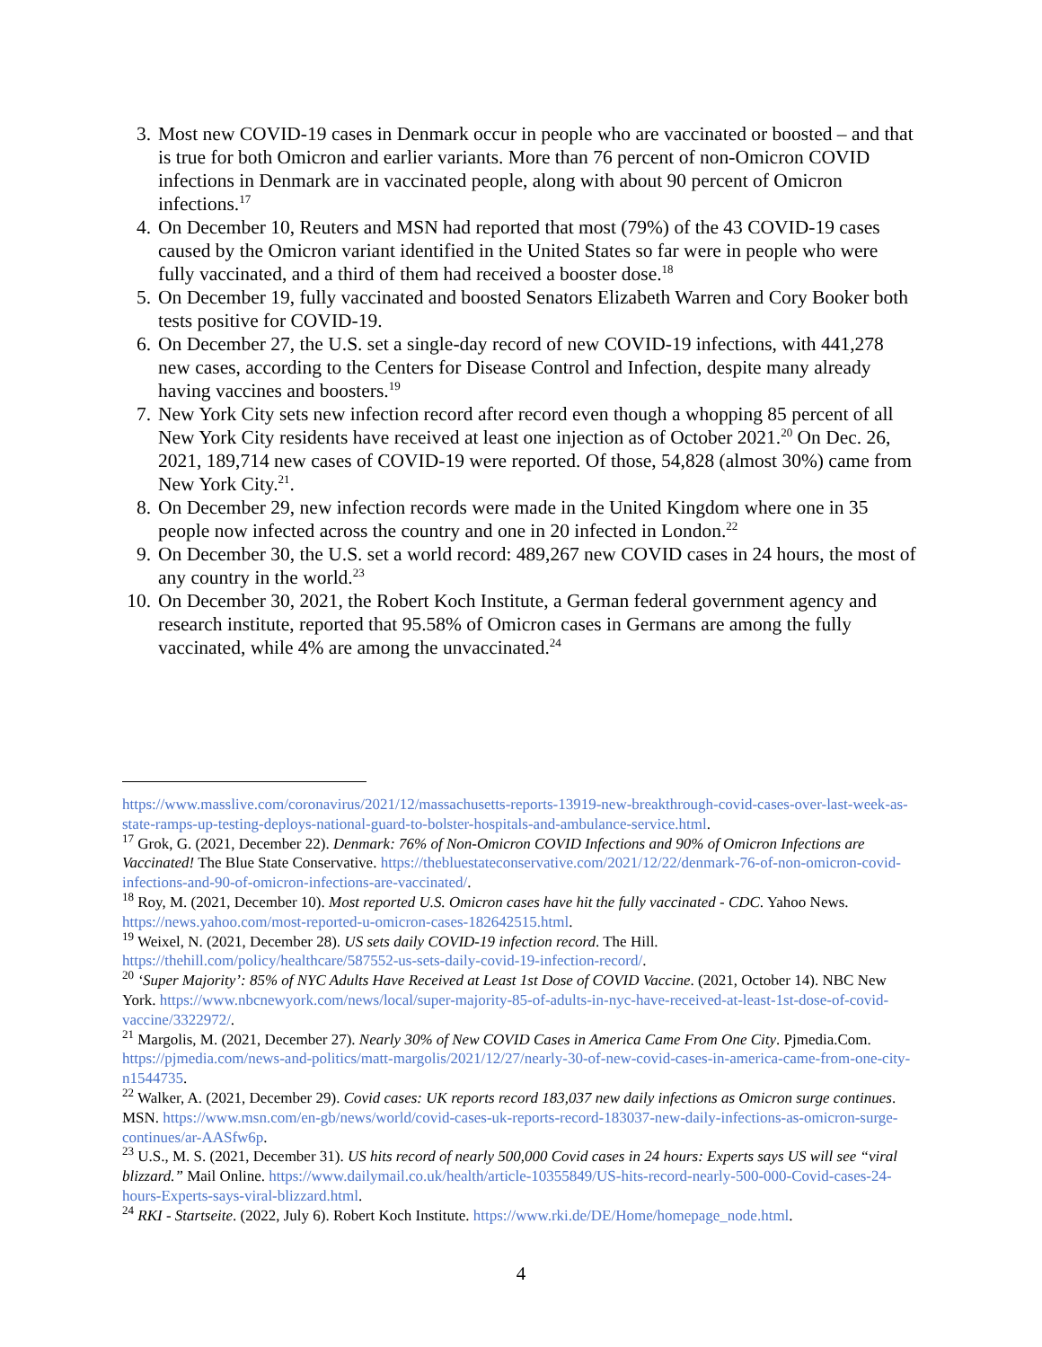3. Most new COVID-19 cases in Denmark occur in people who are vaccinated or boosted – and that is true for both Omicron and earlier variants. More than 76 percent of non-Omicron COVID infections in Denmark are in vaccinated people, along with about 90 percent of Omicron infections.<sup>17</sup>
4. On December 10, Reuters and MSN had reported that most (79%) of the 43 COVID-19 cases caused by the Omicron variant identified in the United States so far were in people who were fully vaccinated, and a third of them had received a booster dose.<sup>18</sup>
5. On December 19, fully vaccinated and boosted Senators Elizabeth Warren and Cory Booker both tests positive for COVID-19.
6. On December 27, the U.S. set a single-day record of new COVID-19 infections, with 441,278 new cases, according to the Centers for Disease Control and Infection, despite many already having vaccines and boosters.<sup>19</sup>
7. New York City sets new infection record after record even though a whopping 85 percent of all New York City residents have received at least one injection as of October 2021.<sup>20</sup> On Dec. 26, 2021, 189,714 new cases of COVID-19 were reported. Of those, 54,828 (almost 30%) came from New York City.<sup>21</sup>.
8. On December 29, new infection records were made in the United Kingdom where one in 35 people now infected across the country and one in 20 infected in London.<sup>22</sup>
9. On December 30, the U.S. set a world record: 489,267 new COVID cases in 24 hours, the most of any country in the world.<sup>23</sup>
10. On December 30, 2021, the Robert Koch Institute, a German federal government agency and research institute, reported that 95.58% of Omicron cases in Germans are among the fully vaccinated, while 4% are among the unvaccinated.<sup>24</sup>
https://www.masslive.com/coronavirus/2021/12/massachusetts-reports-13919-new-breakthrough-covid-cases-over-last-week-as-state-ramps-up-testing-deploys-national-guard-to-bolster-hospitals-and-ambulance-service.html.
<sup>17</sup> Grok, G. (2021, December 22). Denmark: 76% of Non-Omicron COVID Infections and 90% of Omicron Infections are Vaccinated! The Blue State Conservative. https://thebluestateconservative.com/2021/12/22/denmark-76-of-non-omicron-covid-infections-and-90-of-omicron-infections-are-vaccinated/.
<sup>18</sup> Roy, M. (2021, December 10). Most reported U.S. Omicron cases have hit the fully vaccinated - CDC. Yahoo News. https://news.yahoo.com/most-reported-u-omicron-cases-182642515.html.
<sup>19</sup> Weixel, N. (2021, December 28). US sets daily COVID-19 infection record. The Hill. https://thehill.com/policy/healthcare/587552-us-sets-daily-covid-19-infection-record/.
<sup>20</sup> ‘Super Majority’: 85% of NYC Adults Have Received at Least 1st Dose of COVID Vaccine. (2021, October 14). NBC New York. https://www.nbcnewyork.com/news/local/super-majority-85-of-adults-in-nyc-have-received-at-least-1st-dose-of-covid-vaccine/3322972/.
<sup>21</sup> Margolis, M. (2021, December 27). Nearly 30% of New COVID Cases in America Came From One City. Pjmedia.Com. https://pjmedia.com/news-and-politics/matt-margolis/2021/12/27/nearly-30-of-new-covid-cases-in-america-came-from-one-city-n1544735.
<sup>22</sup> Walker, A. (2021, December 29). Covid cases: UK reports record 183,037 new daily infections as Omicron surge continues. MSN. https://www.msn.com/en-gb/news/world/covid-cases-uk-reports-record-183037-new-daily-infections-as-omicron-surge-continues/ar-AASfw6p.
<sup>23</sup> U.S., M. S. (2021, December 31). US hits record of nearly 500,000 Covid cases in 24 hours: Experts says US will see “viral blizzard.” Mail Online. https://www.dailymail.co.uk/health/article-10355849/US-hits-record-nearly-500-000-Covid-cases-24-hours-Experts-says-viral-blizzard.html.
<sup>24</sup> RKI - Startseite. (2022, July 6). Robert Koch Institute. https://www.rki.de/DE/Home/homepage_node.html.
4